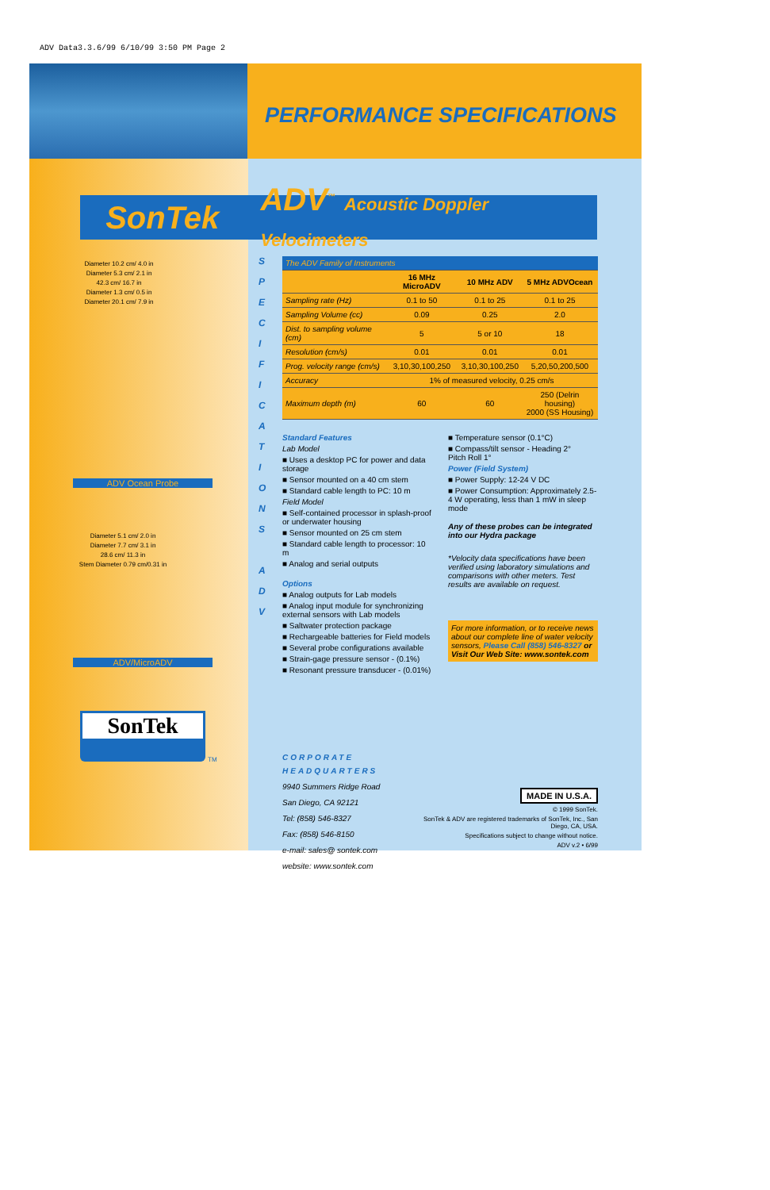ADV Data3.3.6/99 6/10/99 3:50 PM Page 2
PERFORMANCE SPECIFICATIONS
SonTek
ADV<sup>™</sup> Acoustic Doppler Velocimeters
Diameter 10.2 cm/ 4.0 in
Diameter 5.3 cm/ 2.1 in
42.3 cm/ 16.7 in
Diameter 1.3 cm/ 0.5 in
Diameter 20.1 cm/ 7.9 in
ADV Ocean Probe
Diameter 5.1 cm/ 2.0 in
Diameter 7.7 cm/ 3.1 in
28.6 cm/ 11.3 in
Stem Diameter 0.79 cm/0.31 in
ADV/MicroADV
SonTek
TM
S P E C I F I C A T I O N S A D V
| The ADV Family of Instruments | | | |
| --- | --- | --- | --- |
| | 16 MHz MicroADV | 10 MHz ADV | 5 MHz ADVOcean |
| Sampling rate (Hz) | 0.1 to 50 | 0.1 to 25 | 0.1 to 25 |
| Sampling Volume (cc) | 0.09 | 0.25 | 2.0 |
| Dist. to sampling volume (cm) | 5 | 5 or 10 | 18 |
| Resolution (cm/s) | 0.01 | 0.01 | 0.01 |
| Prog. velocity range (cm/s) | 3,10,30,100,250 | 3,10,30,100,250 | 5,20,50,200,500 |
| Accuracy | 1% of measured velocity, 0.25 cm/s | | |
| Maximum depth (m) | 60 | 60 | 250 (Delrin housing) 2000 (SS Housing) |
Standard Features
Lab Model
■ Uses a desktop PC for power and data storage
■ Sensor mounted on a 40 cm stem
■ Standard cable length to PC: 10 m
Field Model
■ Self-contained processor in splash-proof or underwater housing
■ Sensor mounted on 25 cm stem
■ Standard cable length to processor: 10 m
■ Analog and serial outputs
Options
■ Analog outputs for Lab models
■ Analog input module for synchronizing external sensors with Lab models
■ Saltwater protection package
■ Rechargeable batteries for Field models
■ Several probe configurations available
■ Strain-gage pressure sensor - (0.1%)
■ Resonant pressure transducer - (0.01%)
■ Temperature sensor (0.1°C)
■ Compass/tilt sensor - Heading 2°
Pitch Roll 1°
Power (Field System)
■ Power Supply: 12-24 V DC
■ Power Consumption: Approximately 2.5-4 W operating, less than 1 mW in sleep mode
Any of these probes can be integrated into our Hydra package
*Velocity data specifications have been verified using laboratory simulations and comparisons with other meters. Test results are available on request.
For more information, or to receive news about our complete line of water velocity sensors, Please Call (858) 546-8327 or Visit Our Web Site: www.sontek.com
CORPORATE HEADQUARTERS
9940 Summers Ridge Road
San Diego, CA 92121
Tel: (858) 546-8327
Fax: (858) 546-8150
e-mail: sales@ sontek.com
website: www.sontek.com
MADE IN U.S.A.
© 1999 SonTek.
SonTek & ADV are registered trademarks of SonTek, Inc., San Diego, CA, USA.
Specifications subject to change without notice.
ADV v.2 • 6/99